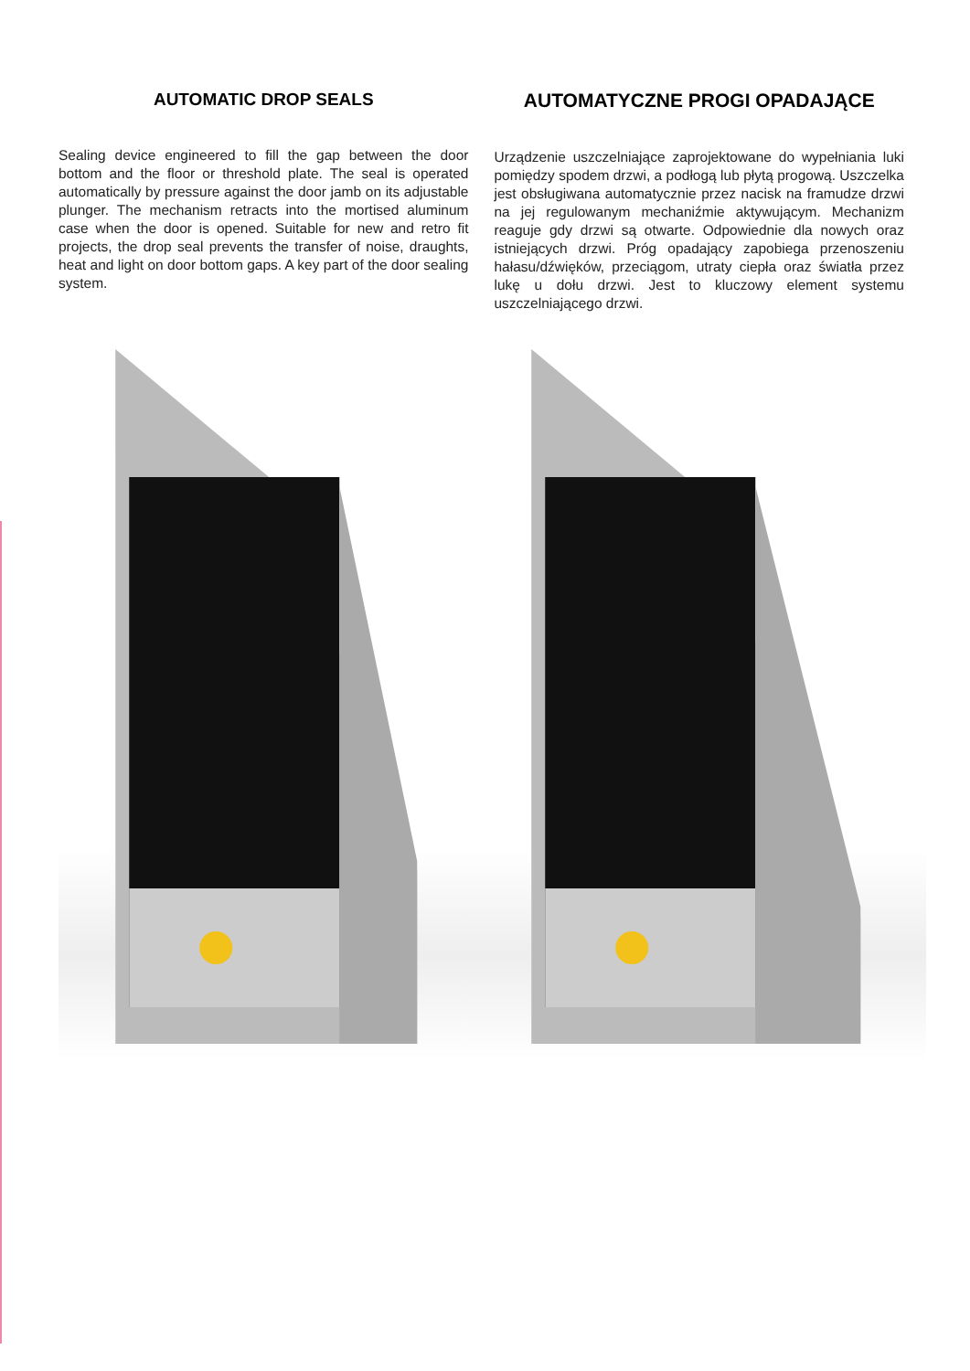AUTOMATIC DROP SEALS
Sealing device engineered to fill the gap between the door bottom and the floor or threshold plate. The seal is operated automatically by pressure against the door jamb on its adjustable plunger. The mechanism retracts into the mortised aluminum case when the door is opened. Suitable for new and retro fit projects, the drop seal prevents the transfer of noise, draughts, heat and light on door bottom gaps. A key part of the door sealing system.
AUTOMATYCZNE PROGI OPADAJĄCE
Urządzenie uszczelniające zaprojektowane do wypełniania luki pomiędzy spodem drzwi, a podłogą lub płytą progową. Uszczelka jest obsługiwana automatycznie przez nacisk na framudze drzwi na jej regulowanym mechaniźmie aktywującym. Mechanizm reaguje gdy drzwi są otwarte. Odpowiednie dla nowych oraz istniejących drzwi. Próg opadający zapobiega przenoszeniu hałasu/dźwięków, przeciągom, utraty ciepła oraz światła przez lukę u dołu drzwi. Jest to kluczowy element systemu uszczelniającego drzwi.